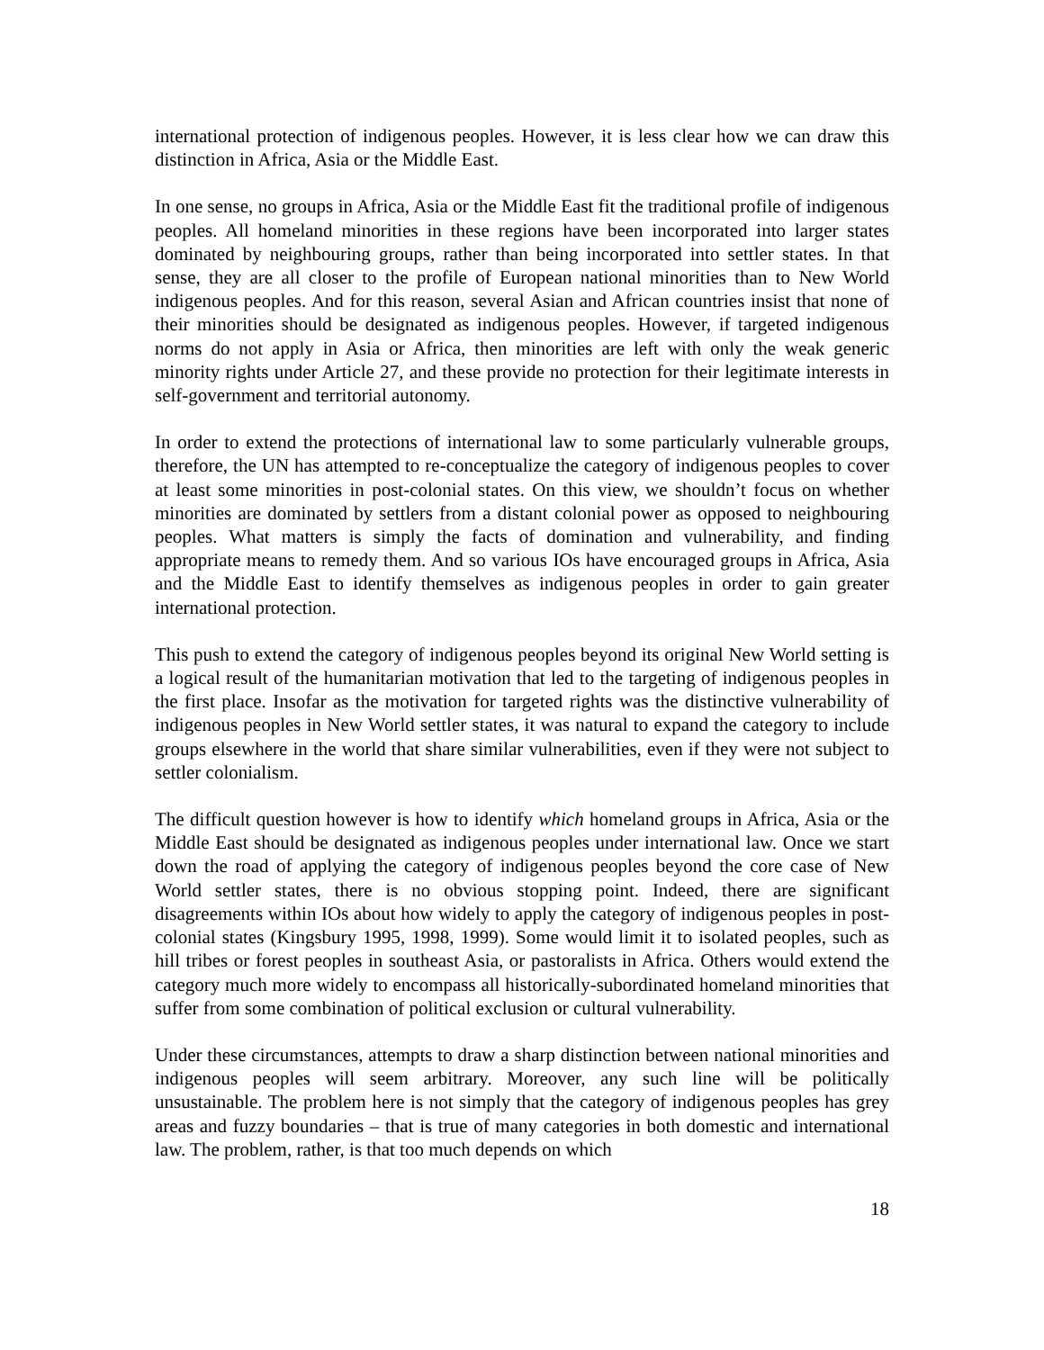international protection of indigenous peoples. However, it is less clear how we can draw this distinction in Africa, Asia or the Middle East.
In one sense, no groups in Africa, Asia or the Middle East fit the traditional profile of indigenous peoples. All homeland minorities in these regions have been incorporated into larger states dominated by neighbouring groups, rather than being incorporated into settler states. In that sense, they are all closer to the profile of European national minorities than to New World indigenous peoples. And for this reason, several Asian and African countries insist that none of their minorities should be designated as indigenous peoples. However, if targeted indigenous norms do not apply in Asia or Africa, then minorities are left with only the weak generic minority rights under Article 27, and these provide no protection for their legitimate interests in self-government and territorial autonomy.
In order to extend the protections of international law to some particularly vulnerable groups, therefore, the UN has attempted to re-conceptualize the category of indigenous peoples to cover at least some minorities in post-colonial states. On this view, we shouldn’t focus on whether minorities are dominated by settlers from a distant colonial power as opposed to neighbouring peoples. What matters is simply the facts of domination and vulnerability, and finding appropriate means to remedy them. And so various IOs have encouraged groups in Africa, Asia and the Middle East to identify themselves as indigenous peoples in order to gain greater international protection.
This push to extend the category of indigenous peoples beyond its original New World setting is a logical result of the humanitarian motivation that led to the targeting of indigenous peoples in the first place. Insofar as the motivation for targeted rights was the distinctive vulnerability of indigenous peoples in New World settler states, it was natural to expand the category to include groups elsewhere in the world that share similar vulnerabilities, even if they were not subject to settler colonialism.
The difficult question however is how to identify which homeland groups in Africa, Asia or the Middle East should be designated as indigenous peoples under international law. Once we start down the road of applying the category of indigenous peoples beyond the core case of New World settler states, there is no obvious stopping point. Indeed, there are significant disagreements within IOs about how widely to apply the category of indigenous peoples in post-colonial states (Kingsbury 1995, 1998, 1999). Some would limit it to isolated peoples, such as hill tribes or forest peoples in southeast Asia, or pastoralists in Africa. Others would extend the category much more widely to encompass all historically-subordinated homeland minorities that suffer from some combination of political exclusion or cultural vulnerability.
Under these circumstances, attempts to draw a sharp distinction between national minorities and indigenous peoples will seem arbitrary. Moreover, any such line will be politically unsustainable. The problem here is not simply that the category of indigenous peoples has grey areas and fuzzy boundaries – that is true of many categories in both domestic and international law. The problem, rather, is that too much depends on which
18